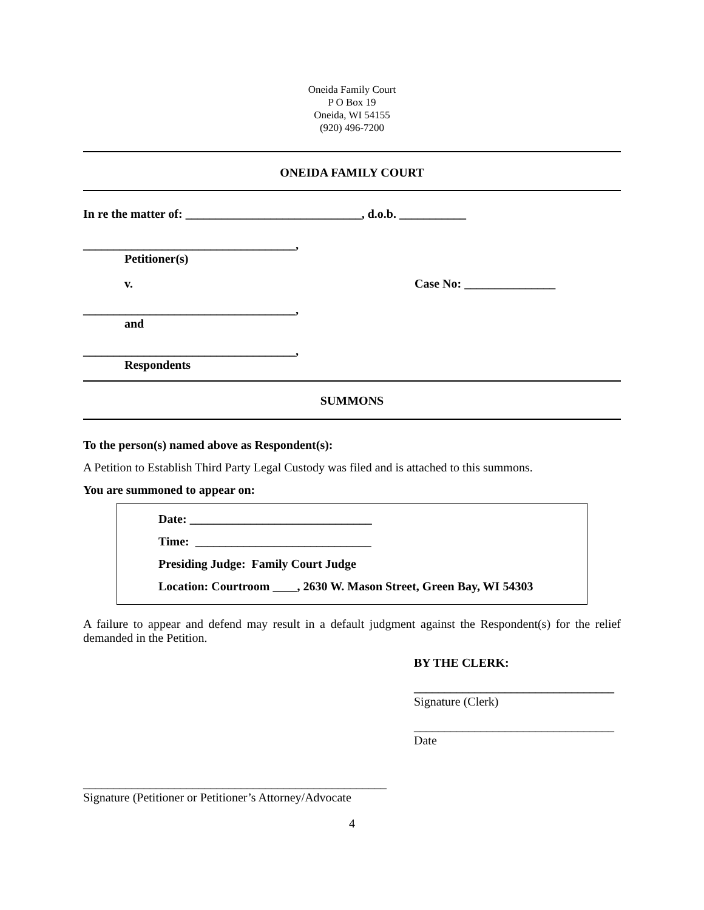Oneida Family Court
P O Box 19
Oneida, WI 54155
(920) 496-7200
ONEIDA FAMILY COURT
In re the matter of: _____________________________, d.o.b. ___________
___________________________________,
Petitioner(s)
v. Case No: _______________
___________________________________,
and
___________________________________,
Respondents
SUMMONS
To the person(s) named above as Respondent(s):
A Petition to Establish Third Party Legal Custody was filed and is attached to this summons.
You are summoned to appear on:
Date: ______________________________
Time: _____________________________
Presiding Judge: Family Court Judge
Location: Courtroom ____, 2630 W. Mason Street, Green Bay, WI 54303
A failure to appear and defend may result in a default judgment against the Respondent(s) for the relief demanded in the Petition.
BY THE CLERK:
_________________________________
Signature (Clerk)
_________________________________
Date
__________________________________________________
Signature (Petitioner or Petitioner’s Attorney/Advocate
4